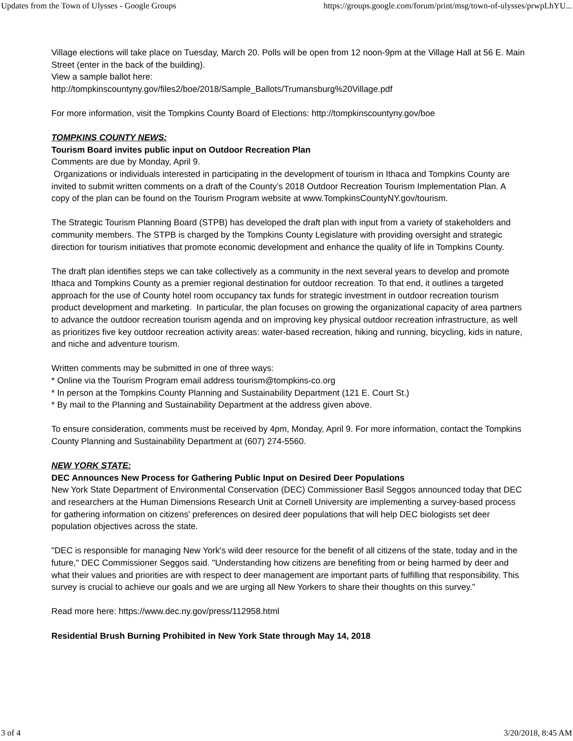Updates from the Town of Ulysses - Google Groups https://groups.google.com/forum/print/msg/town-of-ulysses/prwpLhYU...
Village elections will take place on Tuesday, March 20. Polls will be open from 12 noon-9pm at the Village Hall at 56 E. Main Street (enter in the back of the building).
View a sample ballot here:
http://tompkinscountyny.gov/files2/boe/2018/Sample_Ballots/Trumansburg%20Village.pdf
For more information, visit the Tompkins County Board of Elections: http://tompkinscountyny.gov/boe
TOMPKINS COUNTY NEWS:
Tourism Board invites public input on Outdoor Recreation Plan
Comments are due by Monday, April 9.
Organizations or individuals interested in participating in the development of tourism in Ithaca and Tompkins County are invited to submit written comments on a draft of the County’s 2018 Outdoor Recreation Tourism Implementation Plan. A copy of the plan can be found on the Tourism Program website at www.TompkinsCountyNY.gov/tourism.
The Strategic Tourism Planning Board (STPB) has developed the draft plan with input from a variety of stakeholders and community members. The STPB is charged by the Tompkins County Legislature with providing oversight and strategic direction for tourism initiatives that promote economic development and enhance the quality of life in Tompkins County.
The draft plan identifies steps we can take collectively as a community in the next several years to develop and promote Ithaca and Tompkins County as a premier regional destination for outdoor recreation. To that end, it outlines a targeted approach for the use of County hotel room occupancy tax funds for strategic investment in outdoor recreation tourism product development and marketing. In particular, the plan focuses on growing the organizational capacity of area partners to advance the outdoor recreation tourism agenda and on improving key physical outdoor recreation infrastructure, as well as prioritizes five key outdoor recreation activity areas: water-based recreation, hiking and running, bicycling, kids in nature, and niche and adventure tourism.
Written comments may be submitted in one of three ways:
* Online via the Tourism Program email address tourism@tompkins-co.org
* In person at the Tompkins County Planning and Sustainability Department (121 E. Court St.)
* By mail to the Planning and Sustainability Department at the address given above.
To ensure consideration, comments must be received by 4pm, Monday, April 9. For more information, contact the Tompkins County Planning and Sustainability Department at (607) 274-5560.
NEW YORK STATE:
DEC Announces New Process for Gathering Public Input on Desired Deer Populations
New York State Department of Environmental Conservation (DEC) Commissioner Basil Seggos announced today that DEC and researchers at the Human Dimensions Research Unit at Cornell University are implementing a survey-based process for gathering information on citizens' preferences on desired deer populations that will help DEC biologists set deer population objectives across the state.
"DEC is responsible for managing New York's wild deer resource for the benefit of all citizens of the state, today and in the future," DEC Commissioner Seggos said. "Understanding how citizens are benefiting from or being harmed by deer and what their values and priorities are with respect to deer management are important parts of fulfilling that responsibility. This survey is crucial to achieve our goals and we are urging all New Yorkers to share their thoughts on this survey."
Read more here: https://www.dec.ny.gov/press/112958.html
Residential Brush Burning Prohibited in New York State through May 14, 2018
3 of 4 3/20/2018, 8:45 AM